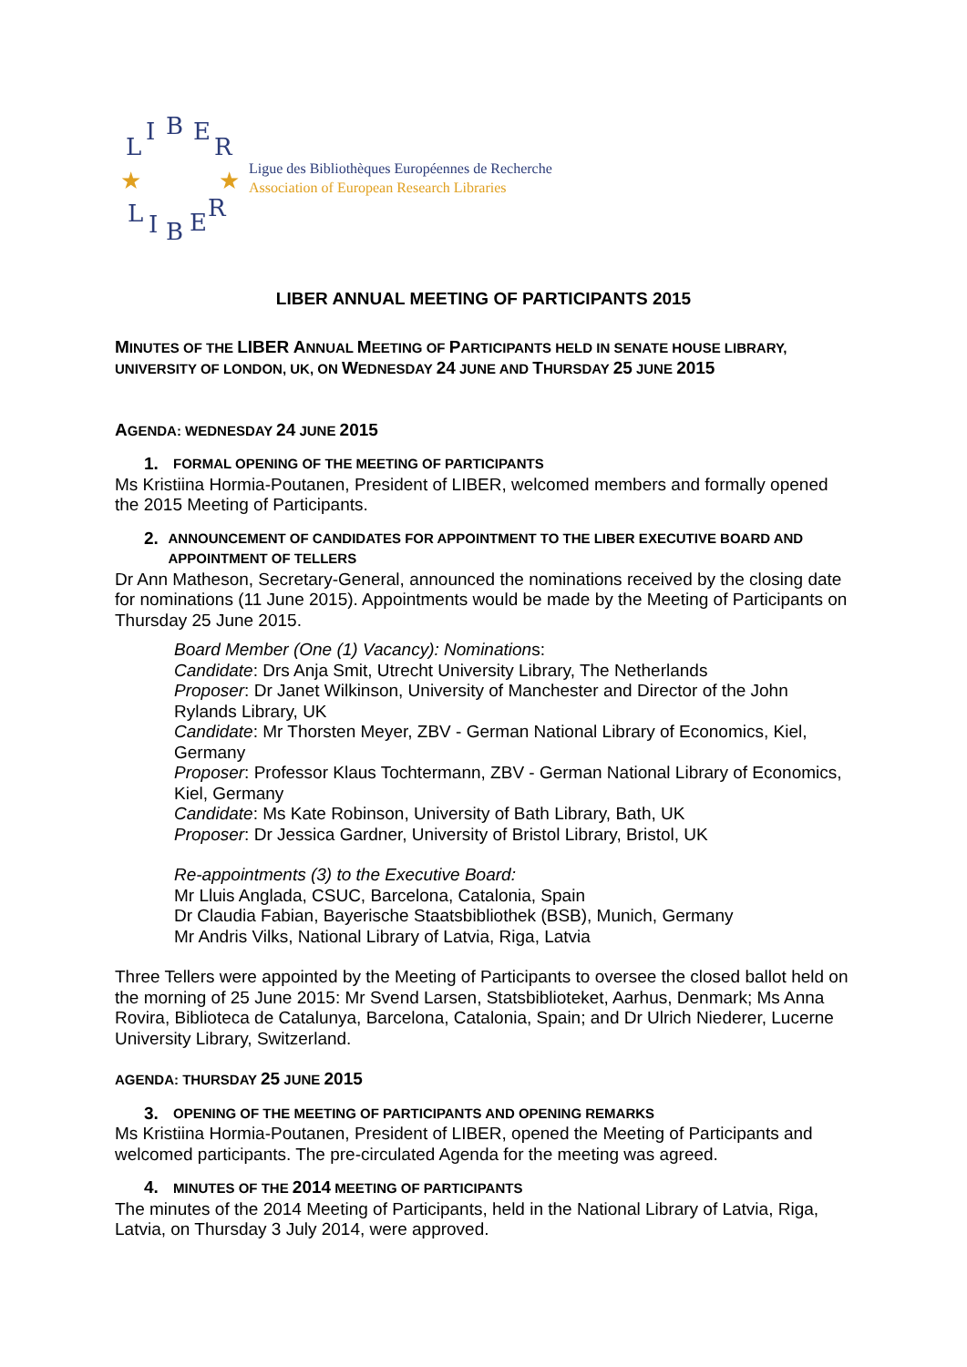L
I
B
E
R
L
I
B
E
R
★
★
Ligue des Bibliothèques Européennes de Recherche
Association of European Research Libraries
LIBER ANNUAL MEETING OF PARTICIPANTS 2015
MINUTES OF THE LIBER ANNUAL MEETING OF PARTICIPANTS HELD IN SENATE HOUSE LIBRARY, UNIVERSITY OF LONDON, UK, ON WEDNESDAY 24 JUNE AND THURSDAY 25 JUNE 2015
AGENDA: WEDNESDAY 24 JUNE 2015
1. FORMAL OPENING OF THE MEETING OF PARTICIPANTS
Ms Kristiina Hormia-Poutanen, President of LIBER, welcomed members and formally opened the 2015 Meeting of Participants.
2. ANNOUNCEMENT OF CANDIDATES FOR APPOINTMENT TO THE LIBER EXECUTIVE BOARD AND APPOINTMENT OF TELLERS
Dr Ann Matheson, Secretary-General, announced the nominations received by the closing date for nominations (11 June 2015). Appointments would be made by the Meeting of Participants on Thursday 25 June 2015.
Board Member (One (1) Vacancy): Nominations:
Candidate: Drs Anja Smit, Utrecht University Library, The Netherlands
Proposer: Dr Janet Wilkinson, University of Manchester and Director of the John Rylands Library, UK
Candidate: Mr Thorsten Meyer, ZBV - German National Library of Economics, Kiel, Germany
Proposer: Professor Klaus Tochtermann, ZBV - German National Library of Economics, Kiel, Germany
Candidate: Ms Kate Robinson, University of Bath Library, Bath, UK
Proposer: Dr Jessica Gardner, University of Bristol Library, Bristol, UK
Re-appointments (3) to the Executive Board:
Mr Lluis Anglada, CSUC, Barcelona, Catalonia, Spain
Dr Claudia Fabian, Bayerische Staatsbibliothek (BSB), Munich, Germany
Mr Andris Vilks, National Library of Latvia, Riga, Latvia
Three Tellers were appointed by the Meeting of Participants to oversee the closed ballot held on the morning of 25 June 2015: Mr Svend Larsen, Statsbiblioteket, Aarhus, Denmark; Ms Anna Rovira, Biblioteca de Catalunya, Barcelona, Catalonia, Spain; and Dr Ulrich Niederer, Lucerne University Library, Switzerland.
AGENDA: THURSDAY 25 JUNE 2015
3. OPENING OF THE MEETING OF PARTICIPANTS AND OPENING REMARKS
Ms Kristiina Hormia-Poutanen, President of LIBER, opened the Meeting of Participants and welcomed participants. The pre-circulated Agenda for the meeting was agreed.
4. MINUTES OF THE 2014 MEETING OF PARTICIPANTS
The minutes of the 2014 Meeting of Participants, held in the National Library of Latvia, Riga, Latvia, on Thursday 3 July 2014, were approved.